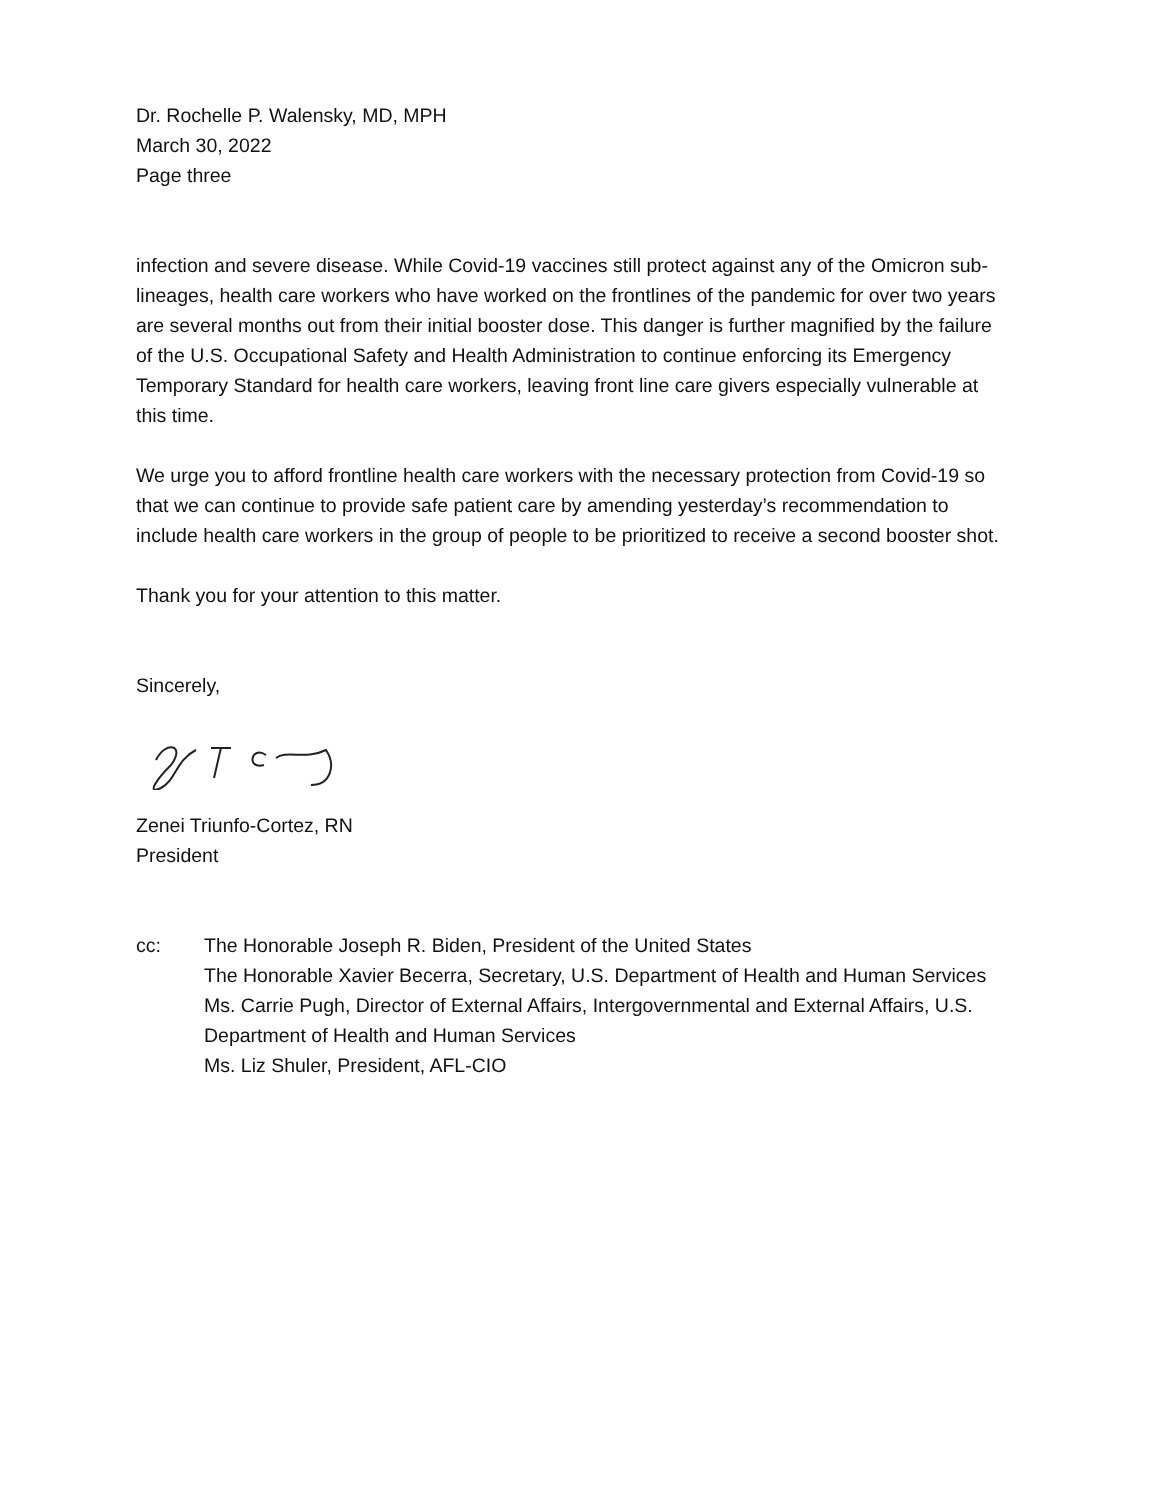Dr. Rochelle P. Walensky, MD, MPH
March 30, 2022
Page three
infection and severe disease. While Covid-19 vaccines still protect against any of the Omicron sub-lineages, health care workers who have worked on the frontlines of the pandemic for over two years are several months out from their initial booster dose. This danger is further magnified by the failure of the U.S. Occupational Safety and Health Administration to continue enforcing its Emergency Temporary Standard for health care workers, leaving front line care givers especially vulnerable at this time.
We urge you to afford frontline health care workers with the necessary protection from Covid-19 so that we can continue to provide safe patient care by amending yesterday’s recommendation to include health care workers in the group of people to be prioritized to receive a second booster shot.
Thank you for your attention to this matter.
Sincerely,
Zenei Triunfo-Cortez, RN
President
cc: The Honorable Joseph R. Biden, President of the United States
The Honorable Xavier Becerra, Secretary, U.S. Department of Health and Human Services
Ms. Carrie Pugh, Director of External Affairs, Intergovernmental and External Affairs, U.S. Department of Health and Human Services
Ms. Liz Shuler, President, AFL-CIO